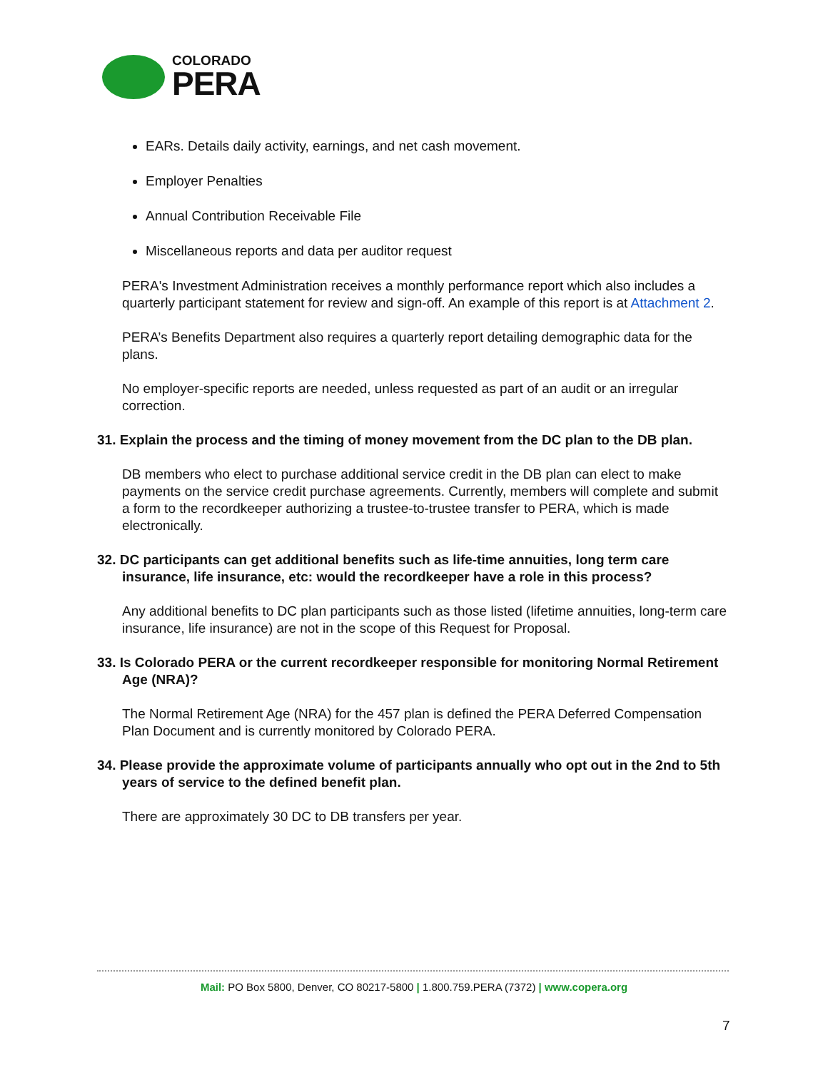COLORADO
PERA
EARs. Details daily activity, earnings, and net cash movement.
Employer Penalties
Annual Contribution Receivable File
Miscellaneous reports and data per auditor request
PERA's Investment Administration receives a monthly performance report which also includes a quarterly participant statement for review and sign-off. An example of this report is at Attachment 2.
PERA’s Benefits Department also requires a quarterly report detailing demographic data for the plans.
No employer-specific reports are needed, unless requested as part of an audit or an irregular correction.
31. Explain the process and the timing of money movement from the DC plan to the DB plan.
DB members who elect to purchase additional service credit in the DB plan can elect to make payments on the service credit purchase agreements. Currently, members will complete and submit a form to the recordkeeper authorizing a trustee-to-trustee transfer to PERA, which is made electronically.
32. DC participants can get additional benefits such as life-time annuities, long term care insurance, life insurance, etc: would the recordkeeper have a role in this process?
Any additional benefits to DC plan participants such as those listed (lifetime annuities, long-term care insurance, life insurance) are not in the scope of this Request for Proposal.
33. Is Colorado PERA or the current recordkeeper responsible for monitoring Normal Retirement Age (NRA)?
The Normal Retirement Age (NRA) for the 457 plan is defined the PERA Deferred Compensation Plan Document and is currently monitored by Colorado PERA.
34. Please provide the approximate volume of participants annually who opt out in the 2nd to 5th years of service to the defined benefit plan.
There are approximately 30 DC to DB transfers per year.
Mail: PO Box 5800, Denver, CO 80217-5800 | 1.800.759.PERA (7372) | www.copera.org
7